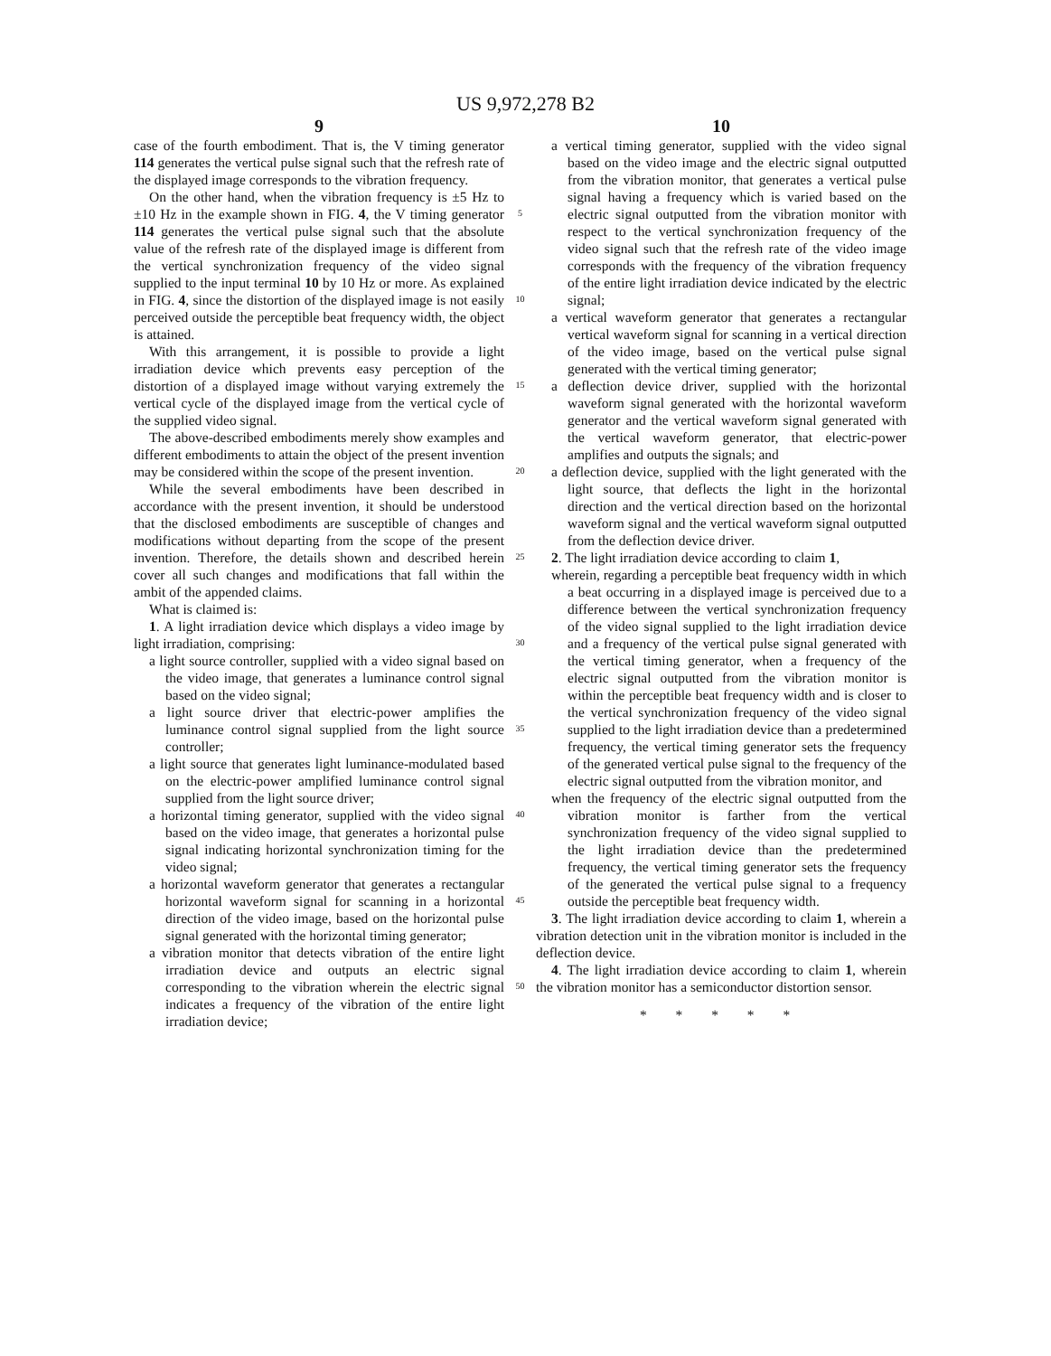US 9,972,278 B2
9
case of the fourth embodiment. That is, the V timing generator 114 generates the vertical pulse signal such that the refresh rate of the displayed image corresponds to the vibration frequency.
On the other hand, when the vibration frequency is ±5 Hz to ±10 Hz in the example shown in FIG. 4, the V timing generator 114 generates the vertical pulse signal such that the absolute value of the refresh rate of the displayed image is different from the vertical synchronization frequency of the video signal supplied to the input terminal 10 by 10 Hz or more. As explained in FIG. 4, since the distortion of the displayed image is not easily perceived outside the perceptible beat frequency width, the object is attained.
With this arrangement, it is possible to provide a light irradiation device which prevents easy perception of the distortion of a displayed image without varying extremely the vertical cycle of the displayed image from the vertical cycle of the supplied video signal.
The above-described embodiments merely show examples and different embodiments to attain the object of the present invention may be considered within the scope of the present invention.
While the several embodiments have been described in accordance with the present invention, it should be understood that the disclosed embodiments are susceptible of changes and modifications without departing from the scope of the present invention. Therefore, the details shown and described herein cover all such changes and modifications that fall within the ambit of the appended claims.
What is claimed is:
1. A light irradiation device which displays a video image by light irradiation, comprising:
a light source controller, supplied with a video signal based on the video image, that generates a luminance control signal based on the video signal;
a light source driver that electric-power amplifies the luminance control signal supplied from the light source controller;
a light source that generates light luminance-modulated based on the electric-power amplified luminance control signal supplied from the light source driver;
a horizontal timing generator, supplied with the video signal based on the video image, that generates a horizontal pulse signal indicating horizontal synchronization timing for the video signal;
a horizontal waveform generator that generates a rectangular horizontal waveform signal for scanning in a horizontal direction of the video image, based on the horizontal pulse signal generated with the horizontal timing generator;
a vibration monitor that detects vibration of the entire light irradiation device and outputs an electric signal corresponding to the vibration wherein the electric signal indicates a frequency of the vibration of the entire light irradiation device;
5
10
15
20
25
30
35
40
45
50
10
a vertical timing generator, supplied with the video signal based on the video image and the electric signal outputted from the vibration monitor, that generates a vertical pulse signal having a frequency which is varied based on the electric signal outputted from the vibration monitor with respect to the vertical synchronization frequency of the video signal such that the refresh rate of the video image corresponds with the frequency of the vibration frequency of the entire light irradiation device indicated by the electric signal;
a vertical waveform generator that generates a rectangular vertical waveform signal for scanning in a vertical direction of the video image, based on the vertical pulse signal generated with the vertical timing generator;
a deflection device driver, supplied with the horizontal waveform signal generated with the horizontal waveform generator and the vertical waveform signal generated with the vertical waveform generator, that electric-power amplifies and outputs the signals; and
a deflection device, supplied with the light generated with the light source, that deflects the light in the horizontal direction and the vertical direction based on the horizontal waveform signal and the vertical waveform signal outputted from the deflection device driver.
2. The light irradiation device according to claim 1,
wherein, regarding a perceptible beat frequency width in which a beat occurring in a displayed image is perceived due to a difference between the vertical synchronization frequency of the video signal supplied to the light irradiation device and a frequency of the vertical pulse signal generated with the vertical timing generator, when a frequency of the electric signal outputted from the vibration monitor is within the perceptible beat frequency width and is closer to the vertical synchronization frequency of the video signal supplied to the light irradiation device than a predetermined frequency, the vertical timing generator sets the frequency of the generated vertical pulse signal to the frequency of the electric signal outputted from the vibration monitor, and
when the frequency of the electric signal outputted from the vibration monitor is farther from the vertical synchronization frequency of the video signal supplied to the light irradiation device than the predetermined frequency, the vertical timing generator sets the frequency of the generated the vertical pulse signal to a frequency outside the perceptible beat frequency width.
3. The light irradiation device according to claim 1, wherein a vibration detection unit in the vibration monitor is included in the deflection device.
4. The light irradiation device according to claim 1, wherein the vibration monitor has a semiconductor distortion sensor.
* * * * *